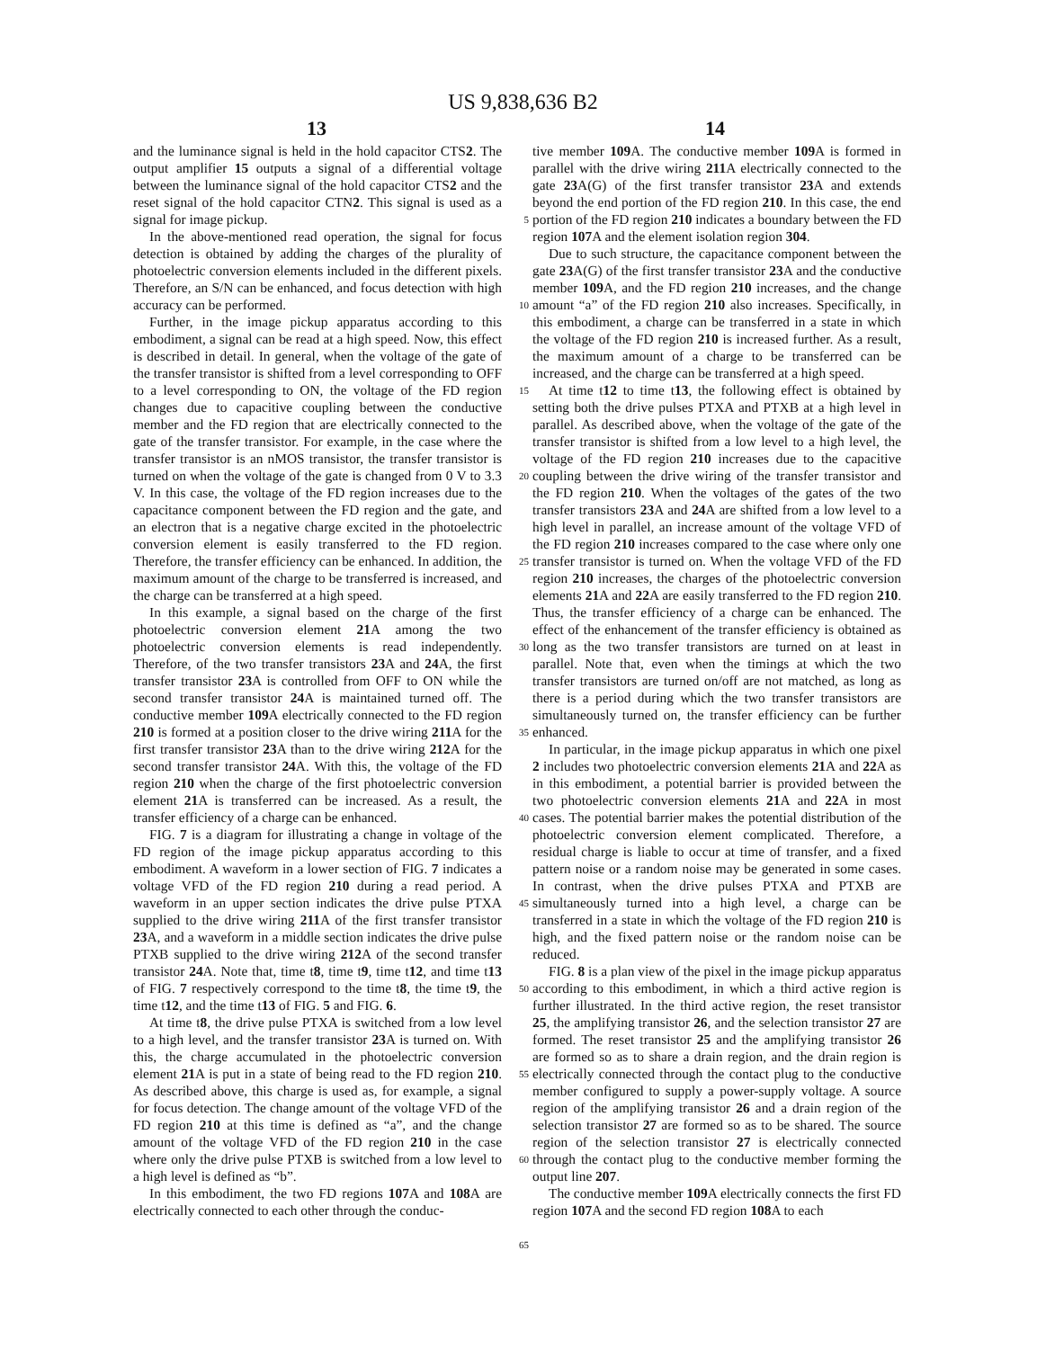US 9,838,636 B2
13 14
and the luminance signal is held in the hold capacitor CTS2. The output amplifier 15 outputs a signal of a differential voltage between the luminance signal of the hold capacitor CTS2 and the reset signal of the hold capacitor CTN2. This signal is used as a signal for image pickup.
In the above-mentioned read operation, the signal for focus detection is obtained by adding the charges of the plurality of photoelectric conversion elements included in the different pixels. Therefore, an S/N can be enhanced, and focus detection with high accuracy can be performed.
Further, in the image pickup apparatus according to this embodiment, a signal can be read at a high speed. Now, this effect is described in detail. In general, when the voltage of the gate of the transfer transistor is shifted from a level corresponding to OFF to a level corresponding to ON, the voltage of the FD region changes due to capacitive coupling between the conductive member and the FD region that are electrically connected to the gate of the transfer transistor. For example, in the case where the transfer transistor is an nMOS transistor, the transfer transistor is turned on when the voltage of the gate is changed from 0 V to 3.3 V. In this case, the voltage of the FD region increases due to the capacitance component between the FD region and the gate, and an electron that is a negative charge excited in the photoelectric conversion element is easily transferred to the FD region. Therefore, the transfer efficiency can be enhanced. In addition, the maximum amount of the charge to be transferred is increased, and the charge can be transferred at a high speed.
In this example, a signal based on the charge of the first photoelectric conversion element 21 A among the two photoelectric conversion elements is read independently. Therefore, of the two transfer transistors 23 A and 24 A, the first transfer transistor 23 A is controlled from OFF to ON while the second transfer transistor 24 A is maintained turned off. The conductive member 109 A electrically connected to the FD region 210 is formed at a position closer to the drive wiring 211 A for the first transfer transistor 23 A than to the drive wiring 212 A for the second transfer transistor 24 A. With this, the voltage of the FD region 210 when the charge of the first photoelectric conversion element 21 A is transferred can be increased. As a result, the transfer efficiency of a charge can be enhanced.
FIG. 7 is a diagram for illustrating a change in voltage of the FD region of the image pickup apparatus according to this embodiment. A waveform in a lower section of FIG. 7 indicates a voltage VFD of the FD region 210 during a read period. A waveform in an upper section indicates the drive pulse PTXA supplied to the drive wiring 211 A of the first transfer transistor 23 A, and a waveform in a middle section indicates the drive pulse PTXB supplied to the drive wiring 212 A of the second transfer transistor 24 A. Note that, time t8, time t9, time t12, and time t13 of FIG. 7 respectively correspond to the time t8, the time t9, the time t12, and the time t13 of FIG. 5 and FIG. 6.
At time t8, the drive pulse PTXA is switched from a low level to a high level, and the transfer transistor 23 A is turned on. With this, the charge accumulated in the photoelectric conversion element 21 A is put in a state of being read to the FD region 210. As described above, this charge is used as, for example, a signal for focus detection. The change amount of the voltage VFD of the FD region 210 at this time is defined as “a”, and the change amount of the voltage VFD of the FD region 210 in the case where only the drive pulse PTXB is switched from a low level to a high level is defined as “b”.
In this embodiment, the two FD regions 107 A and 108 A are electrically connected to each other through the conduc-
tive member 109 A. The conductive member 109 A is formed in parallel with the drive wiring 211 A electrically connected to the gate 23 A(G) of the first transfer transistor 23 A and extends beyond the end portion of the FD region 210. In this case, the end portion of the FD region 210 indicates a boundary between the FD region 107 A and the element isolation region 304.
Due to such structure, the capacitance component between the gate 23 A(G) of the first transfer transistor 23 A and the conductive member 109 A, and the FD region 210 increases, and the change amount “a” of the FD region 210 also increases. Specifically, in this embodiment, a charge can be transferred in a state in which the voltage of the FD region 210 is increased further. As a result, the maximum amount of a charge to be transferred can be increased, and the charge can be transferred at a high speed.
At time t12 to time t13, the following effect is obtained by setting both the drive pulses PTXA and PTXB at a high level in parallel. As described above, when the voltage of the gate of the transfer transistor is shifted from a low level to a high level, the voltage of the FD region 210 increases due to the capacitive coupling between the drive wiring of the transfer transistor and the FD region 210. When the voltages of the gates of the two transfer transistors 23 A and 24 A are shifted from a low level to a high level in parallel, an increase amount of the voltage VFD of the FD region 210 increases compared to the case where only one transfer transistor is turned on. When the voltage VFD of the FD region 210 increases, the charges of the photoelectric conversion elements 21 A and 22 A are easily transferred to the FD region 210. Thus, the transfer efficiency of a charge can be enhanced. The effect of the enhancement of the transfer efficiency is obtained as long as the two transfer transistors are turned on at least in parallel. Note that, even when the timings at which the two transfer transistors are turned on/off are not matched, as long as there is a period during which the two transfer transistors are simultaneously turned on, the transfer efficiency can be further enhanced.
In particular, in the image pickup apparatus in which one pixel 2 includes two photoelectric conversion elements 21 A and 22 A as in this embodiment, a potential barrier is provided between the two photoelectric conversion elements 21 A and 22 A in most cases. The potential barrier makes the potential distribution of the photoelectric conversion element complicated. Therefore, a residual charge is liable to occur at time of transfer, and a fixed pattern noise or a random noise may be generated in some cases. In contrast, when the drive pulses PTXA and PTXB are simultaneously turned into a high level, a charge can be transferred in a state in which the voltage of the FD region 210 is high, and the fixed pattern noise or the random noise can be reduced.
FIG. 8 is a plan view of the pixel in the image pickup apparatus according to this embodiment, in which a third active region is further illustrated. In the third active region, the reset transistor 25, the amplifying transistor 26, and the selection transistor 27 are formed. The reset transistor 25 and the amplifying transistor 26 are formed so as to share a drain region, and the drain region is electrically connected through the contact plug to the conductive member configured to supply a power-supply voltage. A source region of the amplifying transistor 26 and a drain region of the selection transistor 27 are formed so as to be shared. The source region of the selection transistor 27 is electrically connected through the contact plug to the conductive member forming the output line 207.
The conductive member 109 A electrically connects the first FD region 107 A and the second FD region 108 A to each
5
10
15
20
25
30
35
40
45
50
55
60
65